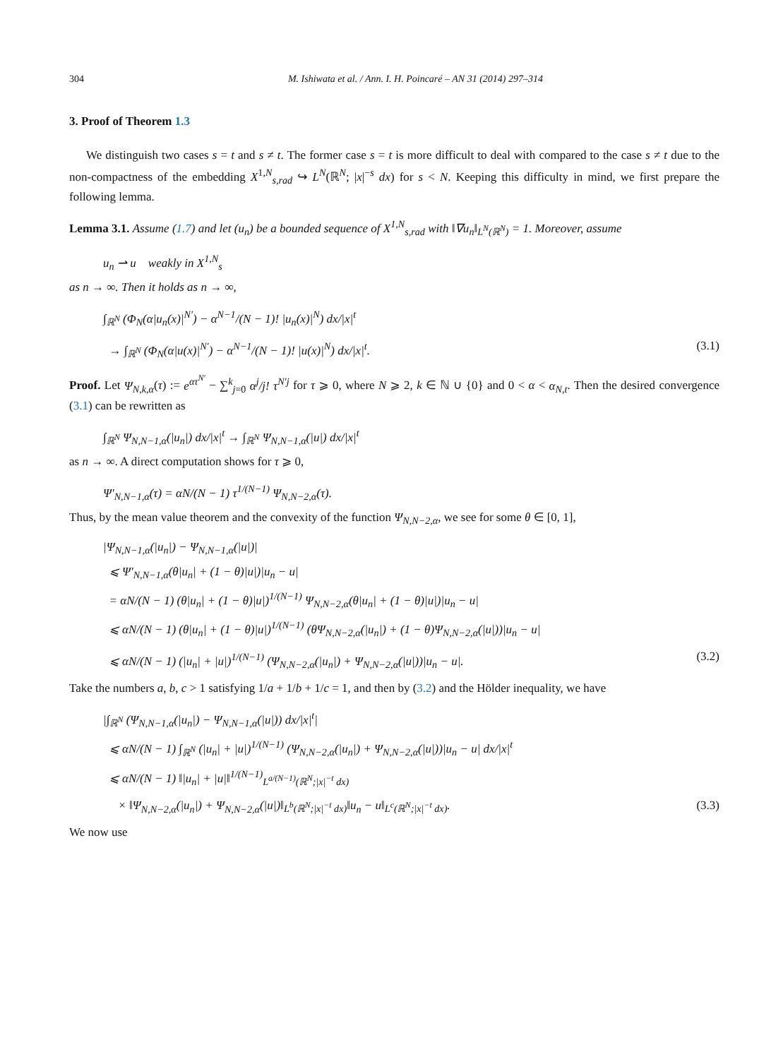304 M. Ishiwata et al. / Ann. I. H. Poincaré – AN 31 (2014) 297–314
3. Proof of Theorem 1.3
We distinguish two cases s = t and s ≠ t. The former case s = t is more difficult to deal with compared to the case s ≠ t due to the non-compactness of the embedding X<sup>1,N</sup><sub>s,rad</sub> ↪ L<sup>N</sup>(ℝ<sup>N</sup>; |x|<sup>−s</sup> dx) for s < N. Keeping this difficulty in mind, we first prepare the following lemma.
Lemma 3.1. Assume (1.7) and let (u<sub>n</sub>) be a bounded sequence of X<sup>1,N</sup><sub>s,rad</sub> with ‖∇u<sub>n</sub>‖<sub>L<sup>N</sup>(ℝ<sup>N</sup>)</sub> = 1. Moreover, assume
u<sub>n</sub> ⇀ u weakly in X<sup>1,N</sup><sub>s</sub>
as n → ∞. Then it holds as n → ∞,
∫<sub>ℝ<sup>N</sup></sub> (Φ<sub>N</sub>(α|u<sub>n</sub>(x)|<sup>N′</sup>) − α<sup>N−1</sup>/(N − 1)! |u<sub>n</sub>(x)|<sup>N</sup>) dx/|x|<sup>t</sup>
→ ∫<sub>ℝ<sup>N</sup></sub> (Φ<sub>N</sub>(α|u(x)|<sup>N′</sup>) − α<sup>N−1</sup>/(N − 1)! |u(x)|<sup>N</sup>) dx/|x|<sup>t</sup>. (3.1)
Proof. Let Ψ<sub>N,k,α</sub>(τ) := e<sup>ατ<sup>N′</sup></sup> − ∑<sup>k</sup><sub>j=0</sub> α<sup>j</sup>/j! τ<sup>N′j</sup> for τ ⩾ 0, where N ⩾ 2, k ∈ ℕ ∪ {0} and 0 < α < α<sub>N,t</sub>. Then the desired convergence (3.1) can be rewritten as
∫<sub>ℝ<sup>N</sup></sub> Ψ<sub>N,N−1,α</sub>(|u<sub>n</sub>|) dx/|x|<sup>t</sup> → ∫<sub>ℝ<sup>N</sup></sub> Ψ<sub>N,N−1,α</sub>(|u|) dx/|x|<sup>t</sup>
as n → ∞. A direct computation shows for τ ⩾ 0,
Ψ′<sub>N,N−1,α</sub>(τ) = αN/(N − 1) τ<sup>1/(N−1)</sup> Ψ<sub>N,N−2,α</sub>(τ).
Thus, by the mean value theorem and the convexity of the function Ψ<sub>N,N−2,α</sub>, we see for some θ ∈ [0, 1],
|Ψ<sub>N,N−1,α</sub>(|u<sub>n</sub>|) − Ψ<sub>N,N−1,α</sub>(|u|)|
⩽ Ψ′<sub>N,N−1,α</sub>(θ|u<sub>n</sub>| + (1 − θ)|u|)|u<sub>n</sub> − u|
= αN/(N − 1) (θ|u<sub>n</sub>| + (1 − θ)|u|)<sup>1/(N−1)</sup> Ψ<sub>N,N−2,α</sub>(θ|u<sub>n</sub>| + (1 − θ)|u|)|u<sub>n</sub> − u|
⩽ αN/(N − 1) (θ|u<sub>n</sub>| + (1 − θ)|u|)<sup>1/(N−1)</sup> (θΨ<sub>N,N−2,α</sub>(|u<sub>n</sub>|) + (1 − θ)Ψ<sub>N,N−2,α</sub>(|u|))|u<sub>n</sub> − u|
⩽ αN/(N − 1) (|u<sub>n</sub>| + |u|)<sup>1/(N−1)</sup> (Ψ<sub>N,N−2,α</sub>(|u<sub>n</sub>|) + Ψ<sub>N,N−2,α</sub>(|u|))|u<sub>n</sub> − u|. (3.2)
Take the numbers a, b, c > 1 satisfying 1/a + 1/b + 1/c = 1, and then by (3.2) and the Hölder inequality, we have
|∫<sub>ℝ<sup>N</sup></sub> (Ψ<sub>N,N−1,α</sub>(|u<sub>n</sub>|) − Ψ<sub>N,N−1,α</sub>(|u|)) dx/|x|<sup>t</sup>|
⩽ αN/(N − 1) ∫<sub>ℝ<sup>N</sup></sub> (|u<sub>n</sub>| + |u|)<sup>1/(N−1)</sup> (Ψ<sub>N,N−2,α</sub>(|u<sub>n</sub>|) + Ψ<sub>N,N−2,α</sub>(|u|))|u<sub>n</sub> − u| dx/|x|<sup>t</sup>
⩽ αN/(N − 1) ‖|u<sub>n</sub>| + |u|‖<sup>1/(N−1)</sup><sub>L<sup>a/(N−1)</sup>(ℝ<sup>N</sup>;|x|<sup>−t</sup> dx)</sub>
× ‖Ψ<sub>N,N−2,α</sub>(|u<sub>n</sub>|) + Ψ<sub>N,N−2,α</sub>(|u|)‖<sub>L<sup>b</sup>(ℝ<sup>N</sup>;|x|<sup>−t</sup> dx)</sub>‖u<sub>n</sub> − u‖<sub>L<sup>c</sup>(ℝ<sup>N</sup>;|x|<sup>−t</sup> dx)</sub>. (3.3)
We now use